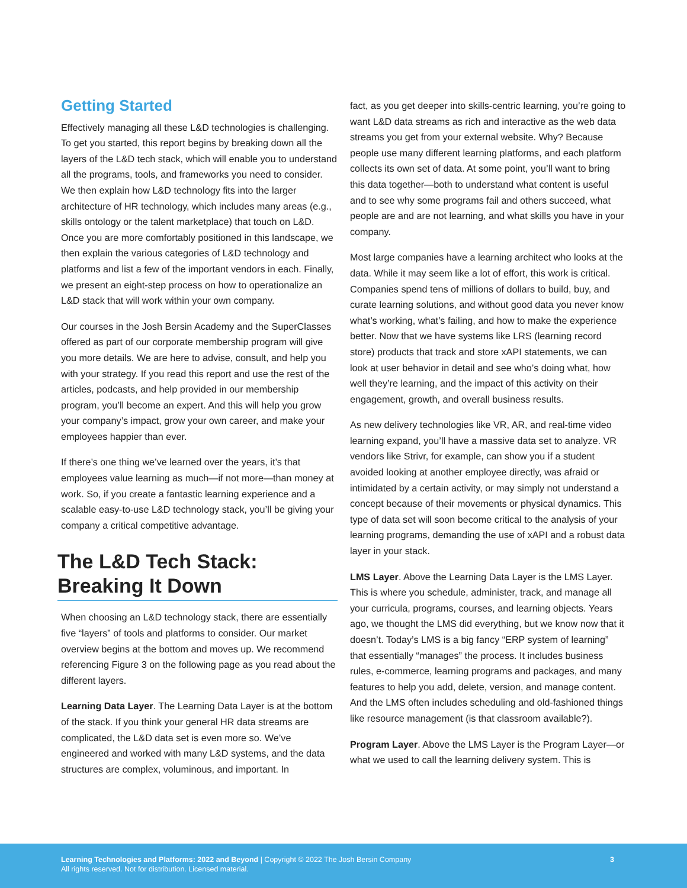Getting Started
Effectively managing all these L&D technologies is challenging. To get you started, this report begins by breaking down all the layers of the L&D tech stack, which will enable you to understand all the programs, tools, and frameworks you need to consider. We then explain how L&D technology fits into the larger architecture of HR technology, which includes many areas (e.g., skills ontology or the talent marketplace) that touch on L&D. Once you are more comfortably positioned in this landscape, we then explain the various categories of L&D technology and platforms and list a few of the important vendors in each. Finally, we present an eight-step process on how to operationalize an L&D stack that will work within your own company.
Our courses in the Josh Bersin Academy and the SuperClasses offered as part of our corporate membership program will give you more details. We are here to advise, consult, and help you with your strategy. If you read this report and use the rest of the articles, podcasts, and help provided in our membership program, you’ll become an expert. And this will help you grow your company’s impact, grow your own career, and make your employees happier than ever.
If there’s one thing we’ve learned over the years, it’s that employees value learning as much—if not more—than money at work. So, if you create a fantastic learning experience and a scalable easy-to-use L&D technology stack, you’ll be giving your company a critical competitive advantage.
The L&D Tech Stack:
Breaking It Down
When choosing an L&D technology stack, there are essentially five “layers” of tools and platforms to consider. Our market overview begins at the bottom and moves up. We recommend referencing Figure 3 on the following page as you read about the different layers.
Learning Data Layer. The Learning Data Layer is at the bottom of the stack. If you think your general HR data streams are complicated, the L&D data set is even more so. We’ve engineered and worked with many L&D systems, and the data structures are complex, voluminous, and important. In
fact, as you get deeper into skills-centric learning, you’re going to want L&D data streams as rich and interactive as the web data streams you get from your external website. Why? Because people use many different learning platforms, and each platform collects its own set of data. At some point, you’ll want to bring this data together—both to understand what content is useful and to see why some programs fail and others succeed, what people are and are not learning, and what skills you have in your company.
Most large companies have a learning architect who looks at the data. While it may seem like a lot of effort, this work is critical. Companies spend tens of millions of dollars to build, buy, and curate learning solutions, and without good data you never know what’s working, what’s failing, and how to make the experience better. Now that we have systems like LRS (learning record store) products that track and store xAPI statements, we can look at user behavior in detail and see who’s doing what, how well they’re learning, and the impact of this activity on their engagement, growth, and overall business results.
As new delivery technologies like VR, AR, and real-time video learning expand, you’ll have a massive data set to analyze. VR vendors like Strivr, for example, can show you if a student avoided looking at another employee directly, was afraid or intimidated by a certain activity, or may simply not understand a concept because of their movements or physical dynamics. This type of data set will soon become critical to the analysis of your learning programs, demanding the use of xAPI and a robust data layer in your stack.
LMS Layer. Above the Learning Data Layer is the LMS Layer. This is where you schedule, administer, track, and manage all your curricula, programs, courses, and learning objects. Years ago, we thought the LMS did everything, but we know now that it doesn’t. Today’s LMS is a big fancy “ERP system of learning” that essentially “manages” the process. It includes business rules, e-commerce, learning programs and packages, and many features to help you add, delete, version, and manage content. And the LMS often includes scheduling and old-fashioned things like resource management (is that classroom available?).
Program Layer. Above the LMS Layer is the Program Layer—or what we used to call the learning delivery system. This is
Learning Technologies and Platforms: 2022 and Beyond | Copyright © 2022 The Josh Bersin Company
All rights reserved. Not for distribution. Licensed material.
3